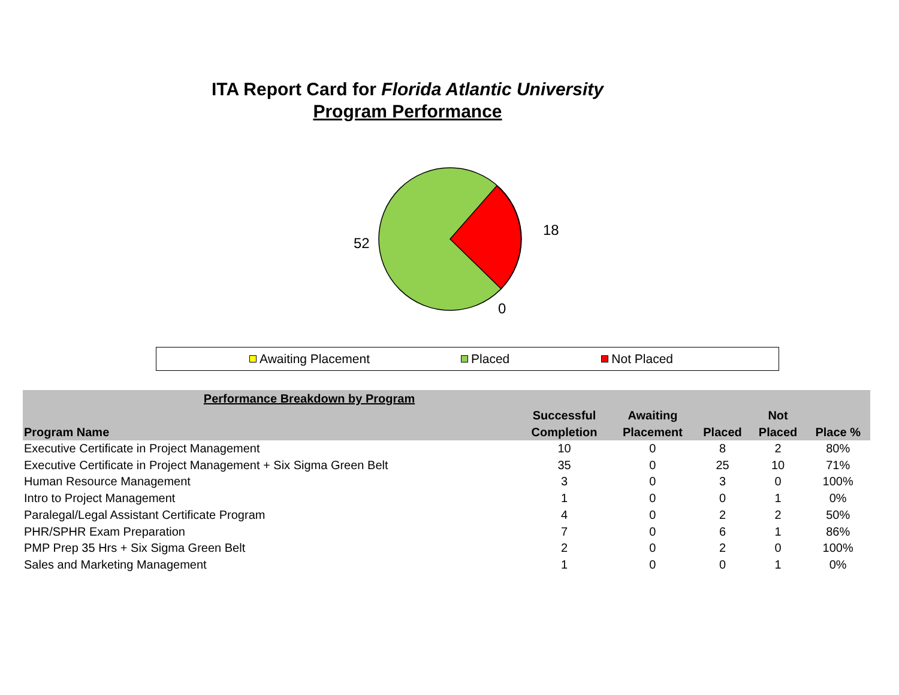ITA Report Card for Florida Atlantic University
Program Performance
52
18
0
Awaiting Placement Placed Not Placed
| Performance Breakdown by Program | | | | | |
| --- | --- | --- | --- | --- | --- |
| Program Name | Successful Completion | Awaiting Placement | Placed | Not Placed | Place % |
| Executive Certificate in Project Management | 10 | 0 | 8 | 2 | 80% |
| Executive Certificate in Project Management + Six Sigma Green Belt | 35 | 0 | 25 | 10 | 71% |
| Human Resource Management | 3 | 0 | 3 | 0 | 100% |
| Intro to Project Management | 1 | 0 | 0 | 1 | 0% |
| Paralegal/Legal Assistant Certificate Program | 4 | 0 | 2 | 2 | 50% |
| PHR/SPHR Exam Preparation | 7 | 0 | 6 | 1 | 86% |
| PMP Prep 35 Hrs + Six Sigma Green Belt | 2 | 0 | 2 | 0 | 100% |
| Sales and Marketing Management | 1 | 0 | 0 | 1 | 0% |